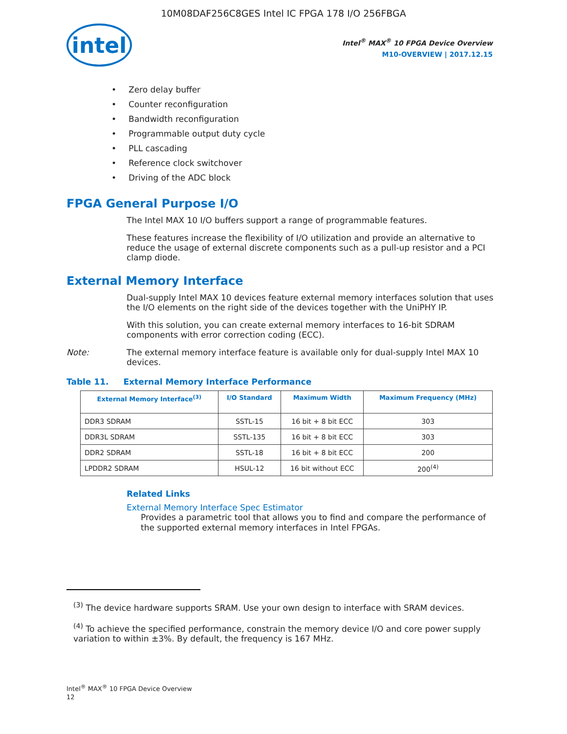10M08DAF256C8GES Intel IC FPGA 178 I/O 256FBGA
intel
Intel<sup>®</sup> MAX<sup>®</sup> 10 FPGA Device Overview
M10-OVERVIEW | 2017.12.15
Zero delay buffer
Counter reconfiguration
Bandwidth reconfiguration
Programmable output duty cycle
PLL cascading
Reference clock switchover
Driving of the ADC block
FPGA General Purpose I/O
The Intel MAX 10 I/O buffers support a range of programmable features.
These features increase the flexibility of I/O utilization and provide an alternative to reduce the usage of external discrete components such as a pull-up resistor and a PCI clamp diode.
External Memory Interface
Dual-supply Intel MAX 10 devices feature external memory interfaces solution that uses the I/O elements on the right side of the devices together with the UniPHY IP.
With this solution, you can create external memory interfaces to 16-bit SDRAM components with error correction coding (ECC).
Note: The external memory interface feature is available only for dual-supply Intel MAX 10 devices.
Table 11. External Memory Interface Performance
| External Memory Interface<sup>(3)</sup> | I/O Standard | Maximum Width | Maximum Frequency (MHz) |
| --- | --- | --- | --- |
| DDR3 SDRAM | SSTL-15 | 16 bit + 8 bit ECC | 303 |
| DDR3L SDRAM | SSTL-135 | 16 bit + 8 bit ECC | 303 |
| DDR2 SDRAM | SSTL-18 | 16 bit + 8 bit ECC | 200 |
| LPDDR2 SDRAM | HSUL-12 | 16 bit without ECC | 200<sup>(4)</sup> |
Related Links
External Memory Interface Spec Estimator
Provides a parametric tool that allows you to find and compare the performance of the supported external memory interfaces in Intel FPGAs.
<sup>(3)</sup> The device hardware supports SRAM. Use your own design to interface with SRAM devices.
<sup>(4)</sup> To achieve the specified performance, constrain the memory device I/O and core power supply variation to within ±3%. By default, the frequency is 167 MHz.
Intel<sup>®</sup> MAX<sup>®</sup> 10 FPGA Device Overview
12